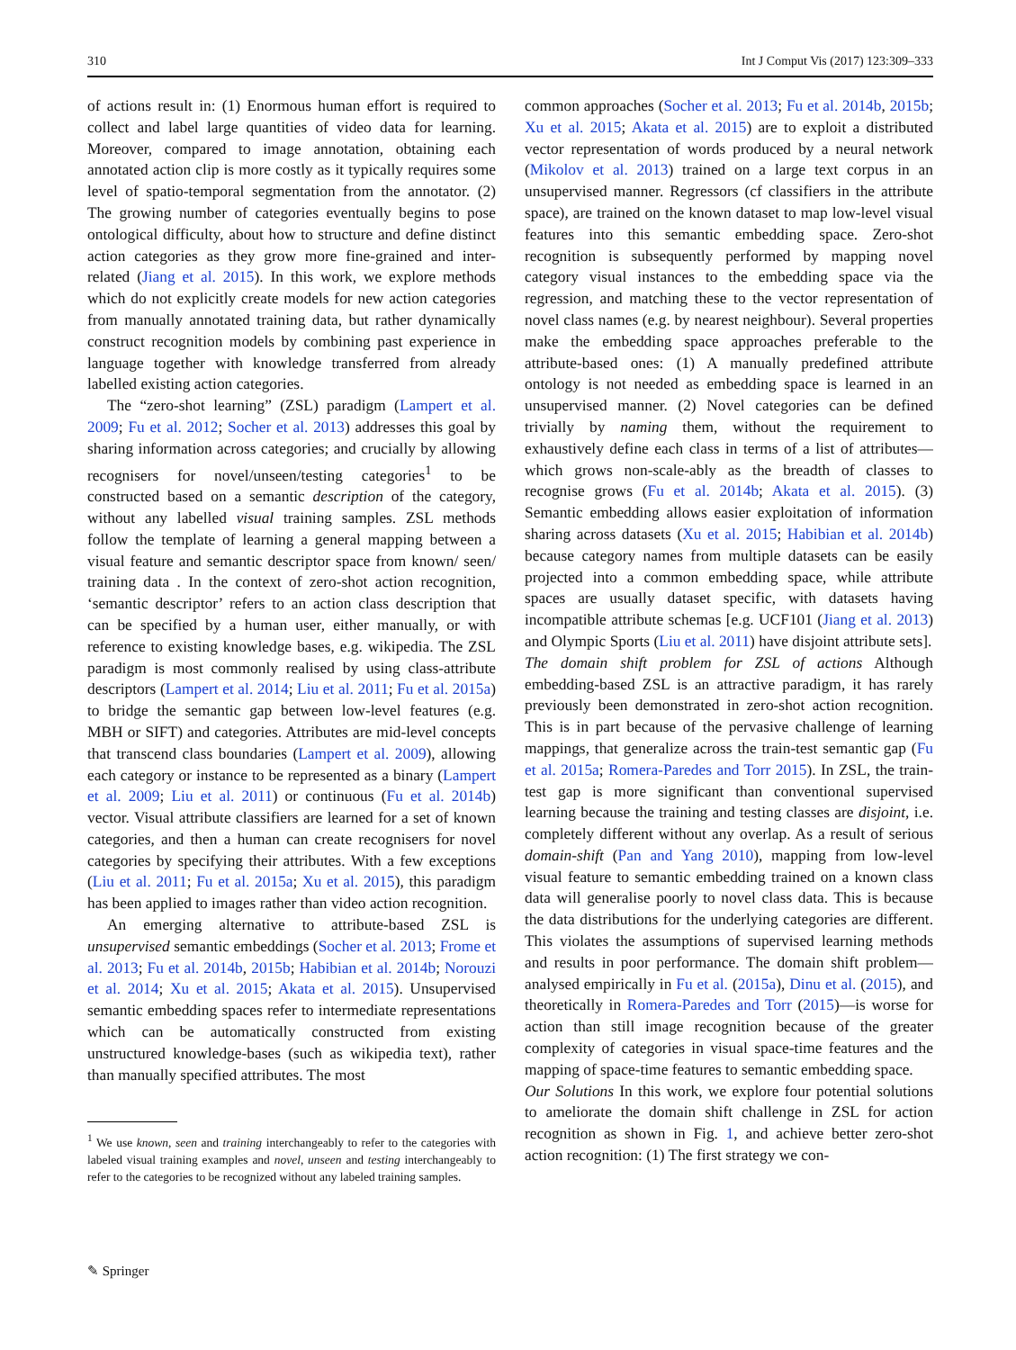310 Int J Comput Vis (2017) 123:309–333
of actions result in: (1) Enormous human effort is required to collect and label large quantities of video data for learning. Moreover, compared to image annotation, obtaining each annotated action clip is more costly as it typically requires some level of spatio-temporal segmentation from the annotator. (2) The growing number of categories eventually begins to pose ontological difficulty, about how to structure and define distinct action categories as they grow more fine-grained and inter-related (Jiang et al. 2015). In this work, we explore methods which do not explicitly create models for new action categories from manually annotated training data, but rather dynamically construct recognition models by combining past experience in language together with knowledge transferred from already labelled existing action categories.
The “zero-shot learning” (ZSL) paradigm (Lampert et al. 2009; Fu et al. 2012; Socher et al. 2013) addresses this goal by sharing information across categories; and crucially by allowing recognisers for novel/unseen/testing categories<sup>1</sup> to be constructed based on a semantic description of the category, without any labelled visual training samples. ZSL methods follow the template of learning a general mapping between a visual feature and semantic descriptor space from known/ seen/ training data . In the context of zero-shot action recognition, ‘semantic descriptor’ refers to an action class description that can be specified by a human user, either manually, or with reference to existing knowledge bases, e.g. wikipedia. The ZSL paradigm is most commonly realised by using class-attribute descriptors (Lampert et al. 2014; Liu et al. 2011; Fu et al. 2015a) to bridge the semantic gap between low-level features (e.g. MBH or SIFT) and categories. Attributes are mid-level concepts that transcend class boundaries (Lampert et al. 2009), allowing each category or instance to be represented as a binary (Lampert et al. 2009; Liu et al. 2011) or continuous (Fu et al. 2014b) vector. Visual attribute classifiers are learned for a set of known categories, and then a human can create recognisers for novel categories by specifying their attributes. With a few exceptions (Liu et al. 2011; Fu et al. 2015a; Xu et al. 2015), this paradigm has been applied to images rather than video action recognition.
An emerging alternative to attribute-based ZSL is unsupervised semantic embeddings (Socher et al. 2013; Frome et al. 2013; Fu et al. 2014b, 2015b; Habibian et al. 2014b; Norouzi et al. 2014; Xu et al. 2015; Akata et al. 2015). Unsupervised semantic embedding spaces refer to intermediate representations which can be automatically constructed from existing unstructured knowledge-bases (such as wikipedia text), rather than manually specified attributes. The most
<sup>1</sup> We use known, seen and training interchangeably to refer to the categories with labeled visual training examples and novel, unseen and testing interchangeably to refer to the categories to be recognized without any labeled training samples.
common approaches (Socher et al. 2013; Fu et al. 2014b, 2015b; Xu et al. 2015; Akata et al. 2015) are to exploit a distributed vector representation of words produced by a neural network (Mikolov et al. 2013) trained on a large text corpus in an unsupervised manner. Regressors (cf classifiers in the attribute space), are trained on the known dataset to map low-level visual features into this semantic embedding space. Zero-shot recognition is subsequently performed by mapping novel category visual instances to the embedding space via the regression, and matching these to the vector representation of novel class names (e.g. by nearest neighbour). Several properties make the embedding space approaches preferable to the attribute-based ones: (1) A manually predefined attribute ontology is not needed as embedding space is learned in an unsupervised manner. (2) Novel categories can be defined trivially by naming them, without the requirement to exhaustively define each class in terms of a list of attributes—which grows non-scale-ably as the breadth of classes to recognise grows (Fu et al. 2014b; Akata et al. 2015). (3) Semantic embedding allows easier exploitation of information sharing across datasets (Xu et al. 2015; Habibian et al. 2014b) because category names from multiple datasets can be easily projected into a common embedding space, while attribute spaces are usually dataset specific, with datasets having incompatible attribute schemas [e.g. UCF101 (Jiang et al. 2013) and Olympic Sports (Liu et al. 2011) have disjoint attribute sets].
The domain shift problem for ZSL of actions Although embedding-based ZSL is an attractive paradigm, it has rarely previously been demonstrated in zero-shot action recognition. This is in part because of the pervasive challenge of learning mappings, that generalize across the train-test semantic gap (Fu et al. 2015a; Romera-Paredes and Torr 2015). In ZSL, the train-test gap is more significant than conventional supervised learning because the training and testing classes are disjoint, i.e. completely different without any overlap. As a result of serious domain-shift (Pan and Yang 2010), mapping from low-level visual feature to semantic embedding trained on a known class data will generalise poorly to novel class data. This is because the data distributions for the underlying categories are different. This violates the assumptions of supervised learning methods and results in poor performance. The domain shift problem—analysed empirically in Fu et al. (2015a), Dinu et al. (2015), and theoretically in Romera-Paredes and Torr (2015)—is worse for action than still image recognition because of the greater complexity of categories in visual space-time features and the mapping of space-time features to semantic embedding space.
Our Solutions In this work, we explore four potential solutions to ameliorate the domain shift challenge in ZSL for action recognition as shown in Fig. 1, and achieve better zero-shot action recognition: (1) The first strategy we con-
✎ Springer